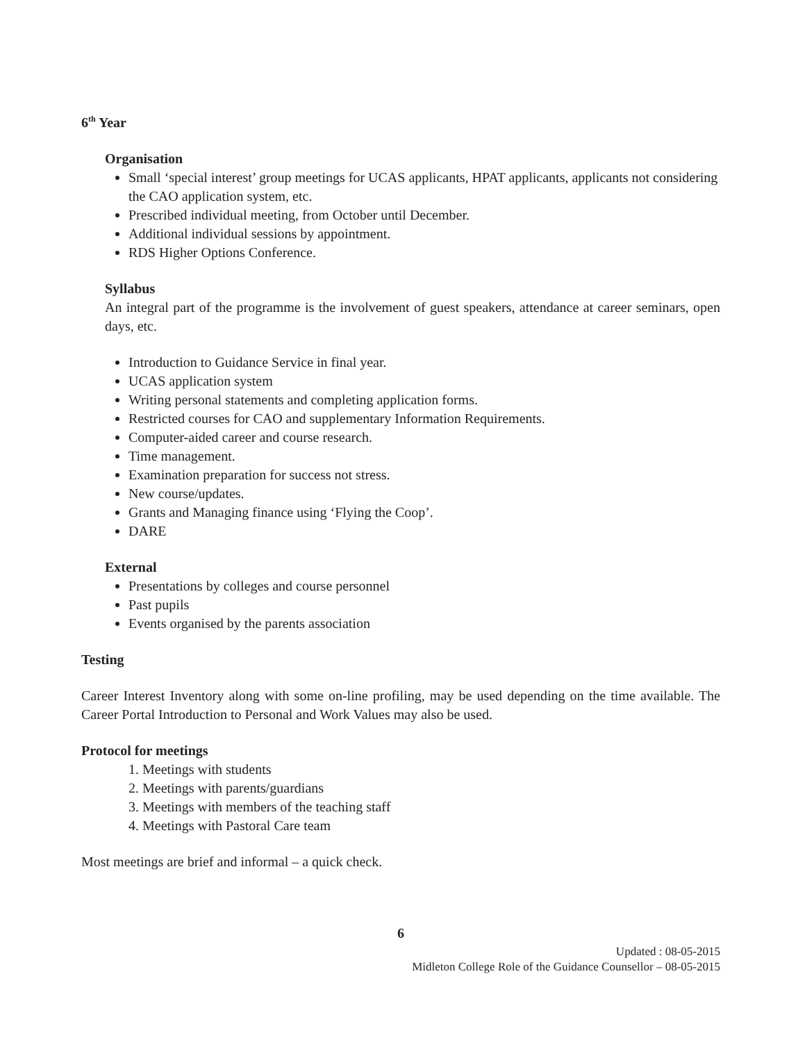6<sup>th</sup> Year
Organisation
Small ‘special interest’ group meetings for UCAS applicants, HPAT applicants, applicants not considering the CAO application system, etc.
Prescribed individual meeting, from October until December.
Additional individual sessions by appointment.
RDS Higher Options Conference.
Syllabus
An integral part of the programme is the involvement of guest speakers, attendance at career seminars, open days, etc.
Introduction to Guidance Service in final year.
UCAS application system
Writing personal statements and completing application forms.
Restricted courses for CAO and supplementary Information Requirements.
Computer-aided career and course research.
Time management.
Examination preparation for success not stress.
New course/updates.
Grants and Managing finance using ‘Flying the Coop’.
DARE
External
Presentations by colleges and course personnel
Past pupils
Events organised by the parents association
Testing
Career Interest Inventory along with some on-line profiling, may be used depending on the time available. The Career Portal Introduction to Personal and Work Values may also be used.
Protocol for meetings
1. Meetings with students
2. Meetings with parents/guardians
3. Meetings with members of the teaching staff
4. Meetings with Pastoral Care team
Most meetings are brief and informal – a quick check.
6
Updated : 08-05-2015
Midleton College Role of the Guidance Counsellor – 08-05-2015